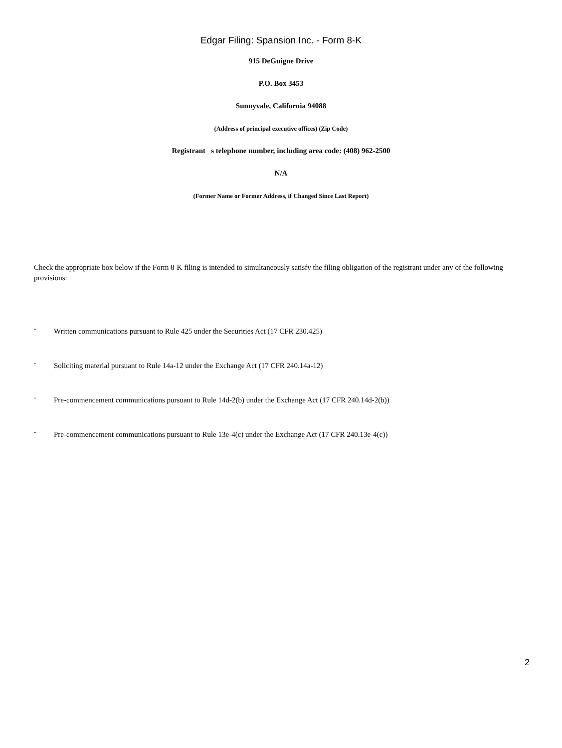Edgar Filing: Spansion Inc. - Form 8-K
915 DeGuigne Drive
P.O. Box 3453
Sunnyvale, California 94088
(Address of principal executive offices) (Zip Code)
Registrant s telephone number, including area code: (408) 962-2500
N/A
(Former Name or Former Address, if Changed Since Last Report)
Check the appropriate box below if the Form 8-K filing is intended to simultaneously satisfy the filing obligation of the registrant under any of the following provisions:
¨ Written communications pursuant to Rule 425 under the Securities Act (17 CFR 230.425)
¨ Soliciting material pursuant to Rule 14a-12 under the Exchange Act (17 CFR 240.14a-12)
¨ Pre-commencement communications pursuant to Rule 14d-2(b) under the Exchange Act (17 CFR 240.14d-2(b))
¨ Pre-commencement communications pursuant to Rule 13e-4(c) under the Exchange Act (17 CFR 240.13e-4(c))
2